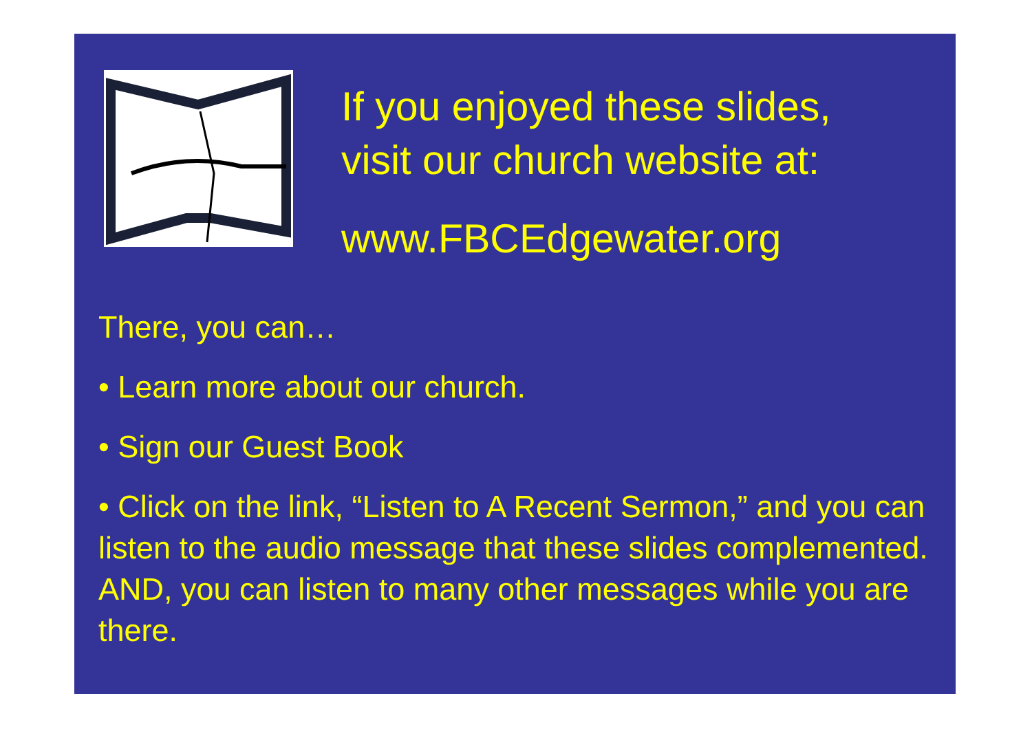If you enjoyed these slides,
visit our church website at:
www.FBCEdgewater.org
There, you can…
• Learn more about our church.
• Sign our Guest Book
• Click on the link, “Listen to A Recent Sermon,” and you can listen to the audio message that these slides complemented. AND, you can listen to many other messages while you are there.